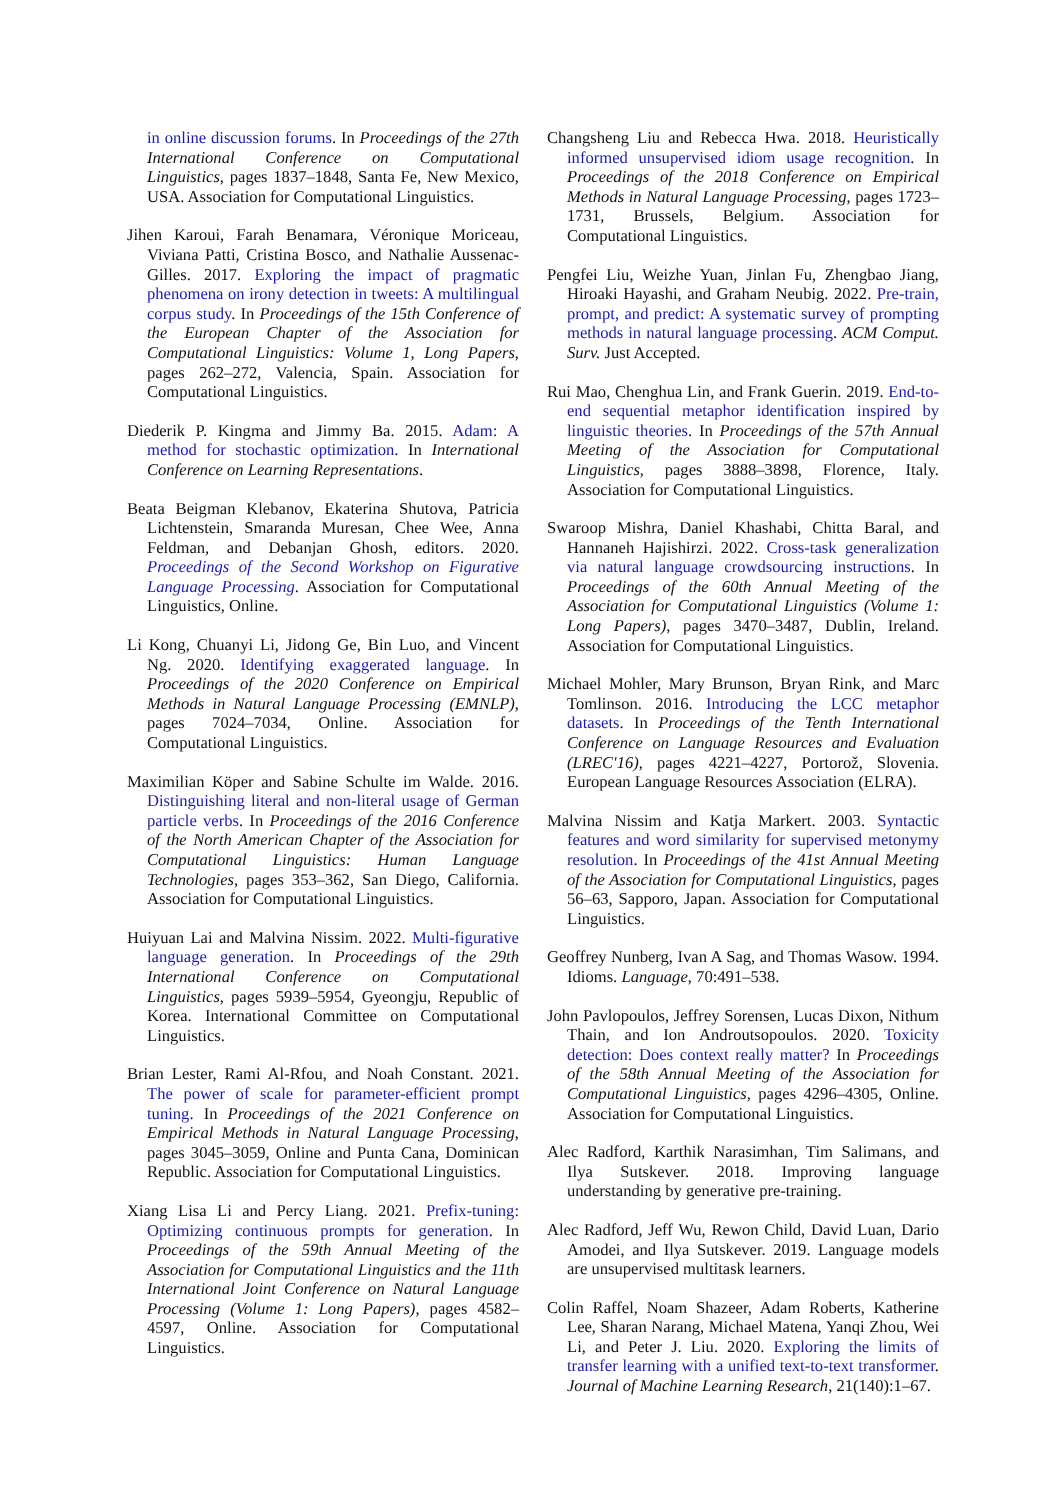in online discussion forums. In Proceedings of the 27th International Conference on Computational Linguistics, pages 1837–1848, Santa Fe, New Mexico, USA. Association for Computational Linguistics.
Jihen Karoui, Farah Benamara, Véronique Moriceau, Viviana Patti, Cristina Bosco, and Nathalie Aussenac-Gilles. 2017. Exploring the impact of pragmatic phenomena on irony detection in tweets: A multilingual corpus study. In Proceedings of the 15th Conference of the European Chapter of the Association for Computational Linguistics: Volume 1, Long Papers, pages 262–272, Valencia, Spain. Association for Computational Linguistics.
Diederik P. Kingma and Jimmy Ba. 2015. Adam: A method for stochastic optimization. In International Conference on Learning Representations.
Beata Beigman Klebanov, Ekaterina Shutova, Patricia Lichtenstein, Smaranda Muresan, Chee Wee, Anna Feldman, and Debanjan Ghosh, editors. 2020. Proceedings of the Second Workshop on Figurative Language Processing. Association for Computational Linguistics, Online.
Li Kong, Chuanyi Li, Jidong Ge, Bin Luo, and Vincent Ng. 2020. Identifying exaggerated language. In Proceedings of the 2020 Conference on Empirical Methods in Natural Language Processing (EMNLP), pages 7024–7034, Online. Association for Computational Linguistics.
Maximilian Köper and Sabine Schulte im Walde. 2016. Distinguishing literal and non-literal usage of German particle verbs. In Proceedings of the 2016 Conference of the North American Chapter of the Association for Computational Linguistics: Human Language Technologies, pages 353–362, San Diego, California. Association for Computational Linguistics.
Huiyuan Lai and Malvina Nissim. 2022. Multi-figurative language generation. In Proceedings of the 29th International Conference on Computational Linguistics, pages 5939–5954, Gyeongju, Republic of Korea. International Committee on Computational Linguistics.
Brian Lester, Rami Al-Rfou, and Noah Constant. 2021. The power of scale for parameter-efficient prompt tuning. In Proceedings of the 2021 Conference on Empirical Methods in Natural Language Processing, pages 3045–3059, Online and Punta Cana, Dominican Republic. Association for Computational Linguistics.
Xiang Lisa Li and Percy Liang. 2021. Prefix-tuning: Optimizing continuous prompts for generation. In Proceedings of the 59th Annual Meeting of the Association for Computational Linguistics and the 11th International Joint Conference on Natural Language Processing (Volume 1: Long Papers), pages 4582–4597, Online. Association for Computational Linguistics.
Changsheng Liu and Rebecca Hwa. 2018. Heuristically informed unsupervised idiom usage recognition. In Proceedings of the 2018 Conference on Empirical Methods in Natural Language Processing, pages 1723–1731, Brussels, Belgium. Association for Computational Linguistics.
Pengfei Liu, Weizhe Yuan, Jinlan Fu, Zhengbao Jiang, Hiroaki Hayashi, and Graham Neubig. 2022. Pre-train, prompt, and predict: A systematic survey of prompting methods in natural language processing. ACM Comput. Surv. Just Accepted.
Rui Mao, Chenghua Lin, and Frank Guerin. 2019. End-to-end sequential metaphor identification inspired by linguistic theories. In Proceedings of the 57th Annual Meeting of the Association for Computational Linguistics, pages 3888–3898, Florence, Italy. Association for Computational Linguistics.
Swaroop Mishra, Daniel Khashabi, Chitta Baral, and Hannaneh Hajishirzi. 2022. Cross-task generalization via natural language crowdsourcing instructions. In Proceedings of the 60th Annual Meeting of the Association for Computational Linguistics (Volume 1: Long Papers), pages 3470–3487, Dublin, Ireland. Association for Computational Linguistics.
Michael Mohler, Mary Brunson, Bryan Rink, and Marc Tomlinson. 2016. Introducing the LCC metaphor datasets. In Proceedings of the Tenth International Conference on Language Resources and Evaluation (LREC'16), pages 4221–4227, Portorož, Slovenia. European Language Resources Association (ELRA).
Malvina Nissim and Katja Markert. 2003. Syntactic features and word similarity for supervised metonymy resolution. In Proceedings of the 41st Annual Meeting of the Association for Computational Linguistics, pages 56–63, Sapporo, Japan. Association for Computational Linguistics.
Geoffrey Nunberg, Ivan A Sag, and Thomas Wasow. 1994. Idioms. Language, 70:491–538.
John Pavlopoulos, Jeffrey Sorensen, Lucas Dixon, Nithum Thain, and Ion Androutsopoulos. 2020. Toxicity detection: Does context really matter? In Proceedings of the 58th Annual Meeting of the Association for Computational Linguistics, pages 4296–4305, Online. Association for Computational Linguistics.
Alec Radford, Karthik Narasimhan, Tim Salimans, and Ilya Sutskever. 2018. Improving language understanding by generative pre-training.
Alec Radford, Jeff Wu, Rewon Child, David Luan, Dario Amodei, and Ilya Sutskever. 2019. Language models are unsupervised multitask learners.
Colin Raffel, Noam Shazeer, Adam Roberts, Katherine Lee, Sharan Narang, Michael Matena, Yanqi Zhou, Wei Li, and Peter J. Liu. 2020. Exploring the limits of transfer learning with a unified text-to-text transformer. Journal of Machine Learning Research, 21(140):1–67.